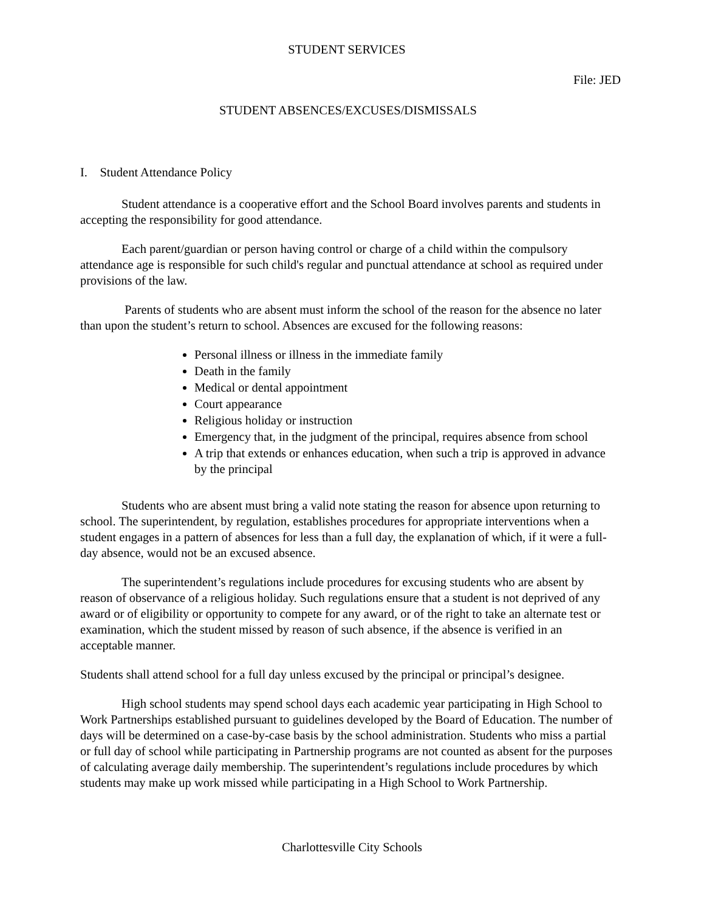STUDENT SERVICES
File: JED
STUDENT ABSENCES/EXCUSES/DISMISSALS
I. Student Attendance Policy
Student attendance is a cooperative effort and the School Board involves parents and students in accepting the responsibility for good attendance.
Each parent/guardian or person having control or charge of a child within the compulsory attendance age is responsible for such child's regular and punctual attendance at school as required under provisions of the law.
Parents of students who are absent must inform the school of the reason for the absence no later than upon the student’s return to school. Absences are excused for the following reasons:
Personal illness or illness in the immediate family
Death in the family
Medical or dental appointment
Court appearance
Religious holiday or instruction
Emergency that, in the judgment of the principal, requires absence from school
A trip that extends or enhances education, when such a trip is approved in advance by the principal
Students who are absent must bring a valid note stating the reason for absence upon returning to school. The superintendent, by regulation, establishes procedures for appropriate interventions when a student engages in a pattern of absences for less than a full day, the explanation of which, if it were a full-day absence, would not be an excused absence.
The superintendent’s regulations include procedures for excusing students who are absent by reason of observance of a religious holiday. Such regulations ensure that a student is not deprived of any award or of eligibility or opportunity to compete for any award, or of the right to take an alternate test or examination, which the student missed by reason of such absence, if the absence is verified in an acceptable manner.
Students shall attend school for a full day unless excused by the principal or principal’s designee.
High school students may spend school days each academic year participating in High School to Work Partnerships established pursuant to guidelines developed by the Board of Education. The number of days will be determined on a case-by-case basis by the school administration. Students who miss a partial or full day of school while participating in Partnership programs are not counted as absent for the purposes of calculating average daily membership. The superintendent’s regulations include procedures by which students may make up work missed while participating in a High School to Work Partnership.
Charlottesville City Schools